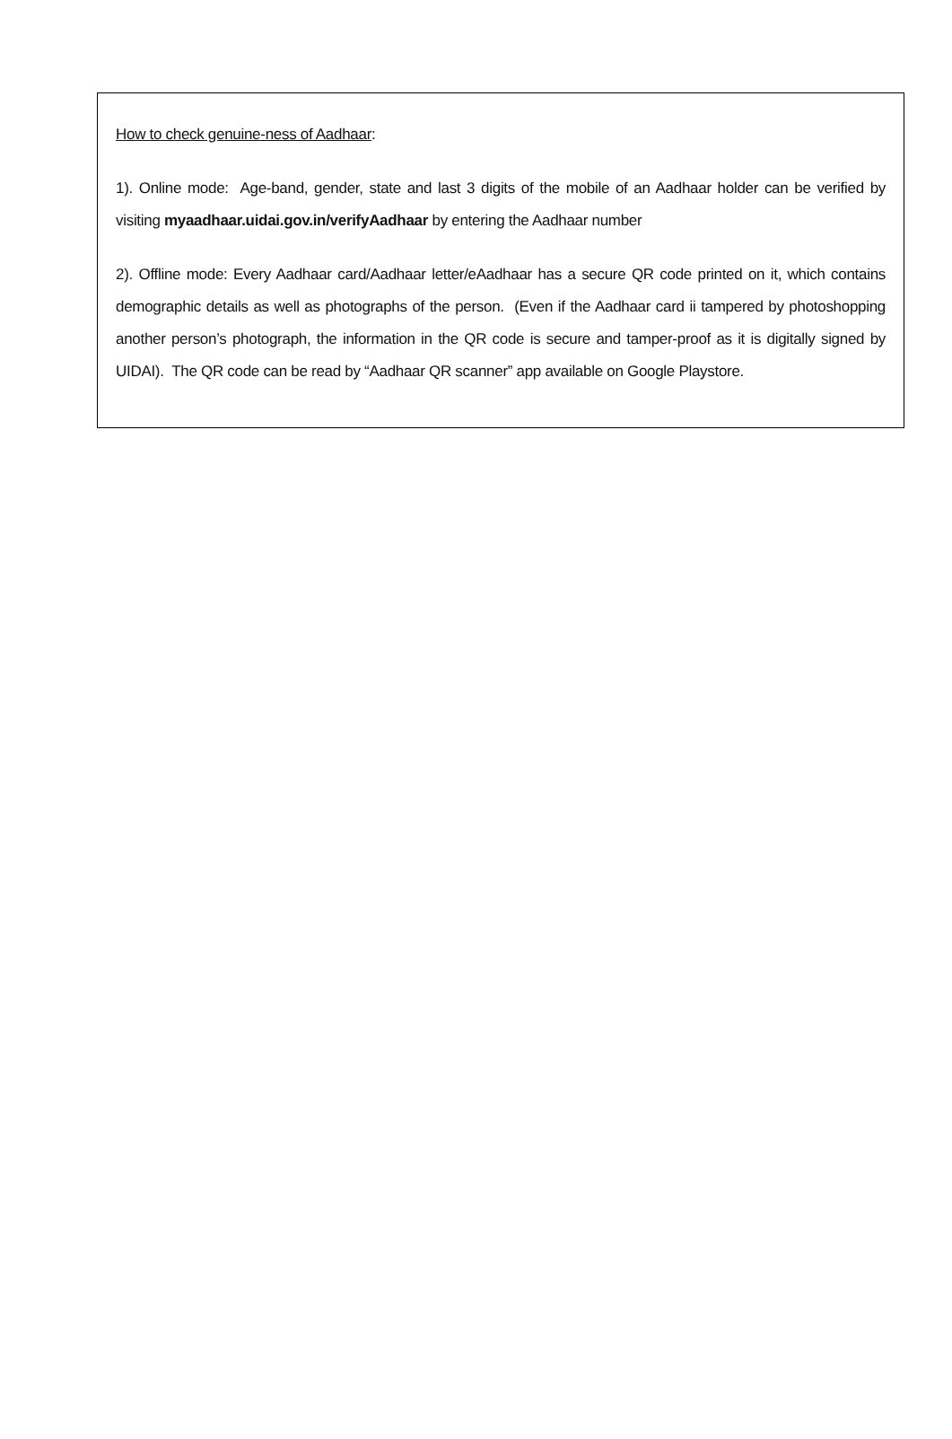How to check genuine-ness of Aadhaar:
1). Online mode: Age-band, gender, state and last 3 digits of the mobile of an Aadhaar holder can be verified by visiting myaadhaar.uidai.gov.in/verifyAadhaar by entering the Aadhaar number
2). Offline mode: Every Aadhaar card/Aadhaar letter/eAadhaar has a secure QR code printed on it, which contains demographic details as well as photographs of the person. (Even if the Aadhaar card ii tampered by photoshopping another person’s photograph, the information in the QR code is secure and tamper-proof as it is digitally signed by UIDAI). The QR code can be read by “Aadhaar QR scanner” app available on Google Playstore.